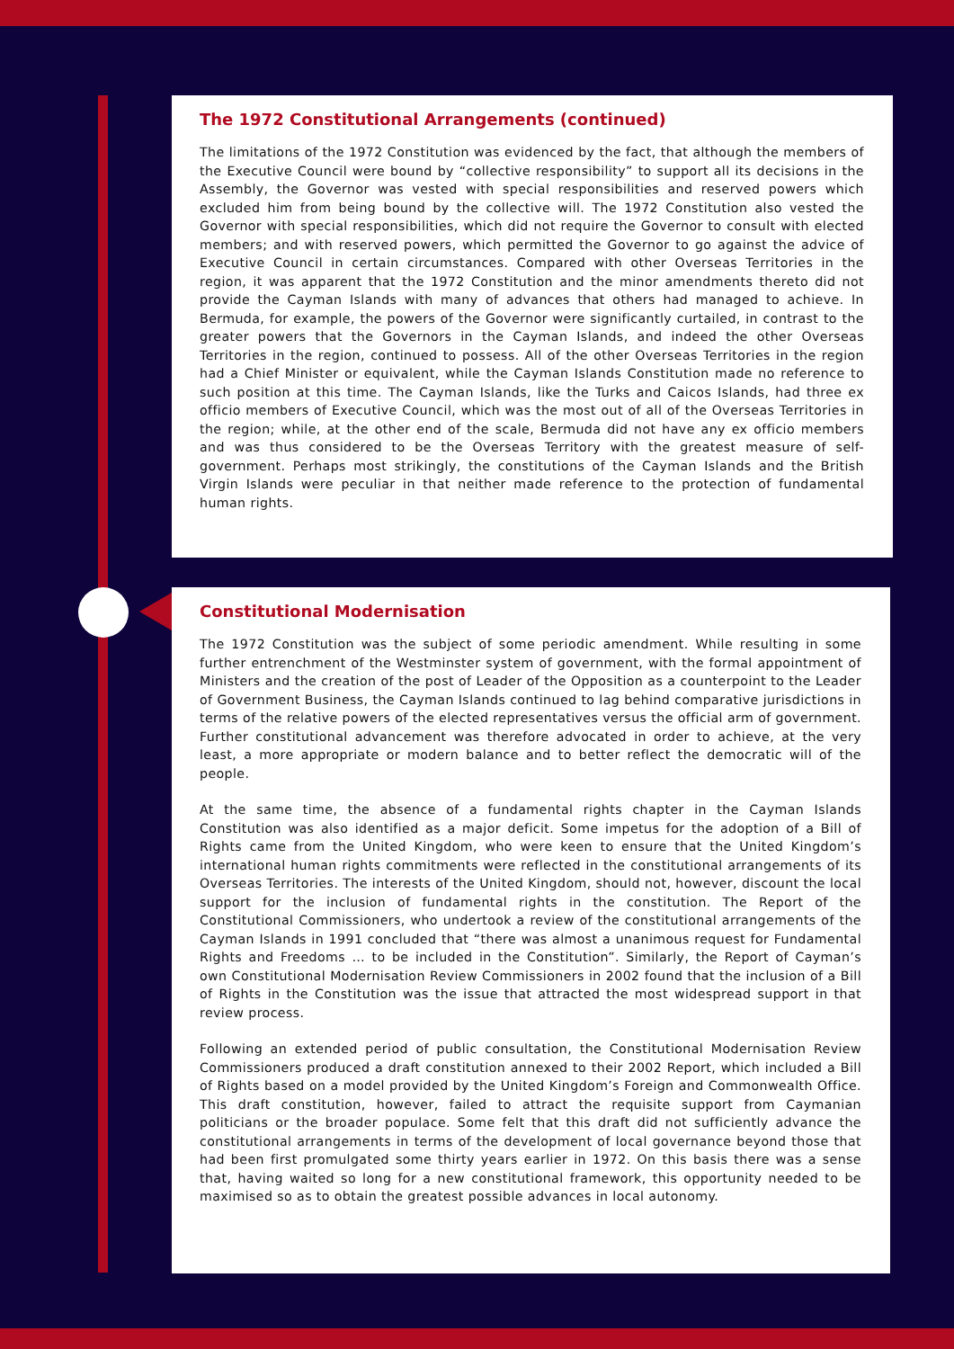The 1972 Constitutional Arrangements (continued)
The limitations of the 1972 Constitution was evidenced by the fact, that although the members of the Executive Council were bound by “collective responsibility” to support all its decisions in the Assembly, the Governor was vested with special responsibilities and reserved powers which excluded him from being bound by the collective will. The 1972 Constitution also vested the Governor with special responsibilities, which did not require the Governor to consult with elected members; and with reserved powers, which permitted the Governor to go against the advice of Executive Council in certain circumstances. Compared with other Overseas Territories in the region, it was apparent that the 1972 Constitution and the minor amendments thereto did not provide the Cayman Islands with many of advances that others had managed to achieve. In Bermuda, for example, the powers of the Governor were significantly curtailed, in contrast to the greater powers that the Governors in the Cayman Islands, and indeed the other Overseas Territories in the region, continued to possess. All of the other Overseas Territories in the region had a Chief Minister or equivalent, while the Cayman Islands Constitution made no reference to such position at this time. The Cayman Islands, like the Turks and Caicos Islands, had three ex officio members of Executive Council, which was the most out of all of the Overseas Territories in the region; while, at the other end of the scale, Bermuda did not have any ex officio members and was thus considered to be the Overseas Territory with the greatest measure of self-government. Perhaps most strikingly, the constitutions of the Cayman Islands and the British Virgin Islands were peculiar in that neither made reference to the protection of fundamental human rights.
Constitutional Modernisation
The 1972 Constitution was the subject of some periodic amendment. While resulting in some further entrenchment of the Westminster system of government, with the formal appointment of Ministers and the creation of the post of Leader of the Opposition as a counterpoint to the Leader of Government Business, the Cayman Islands continued to lag behind comparative jurisdictions in terms of the relative powers of the elected representatives versus the official arm of government. Further constitutional advancement was therefore advocated in order to achieve, at the very least, a more appropriate or modern balance and to better reflect the democratic will of the people.
At the same time, the absence of a fundamental rights chapter in the Cayman Islands Constitution was also identified as a major deficit. Some impetus for the adoption of a Bill of Rights came from the United Kingdom, who were keen to ensure that the United Kingdom’s international human rights commitments were reflected in the constitutional arrangements of its Overseas Territories. The interests of the United Kingdom, should not, however, discount the local support for the inclusion of fundamental rights in the constitution. The Report of the Constitutional Commissioners, who undertook a review of the constitutional arrangements of the Cayman Islands in 1991 concluded that “there was almost a unanimous request for Fundamental Rights and Freedoms … to be included in the Constitution”. Similarly, the Report of Cayman’s own Constitutional Modernisation Review Commissioners in 2002 found that the inclusion of a Bill of Rights in the Constitution was the issue that attracted the most widespread support in that review process.
Following an extended period of public consultation, the Constitutional Modernisation Review Commissioners produced a draft constitution annexed to their 2002 Report, which included a Bill of Rights based on a model provided by the United Kingdom’s Foreign and Commonwealth Office. This draft constitution, however, failed to attract the requisite support from Caymanian politicians or the broader populace. Some felt that this draft did not sufficiently advance the constitutional arrangements in terms of the development of local governance beyond those that had been first promulgated some thirty years earlier in 1972. On this basis there was a sense that, having waited so long for a new constitutional framework, this opportunity needed to be maximised so as to obtain the greatest possible advances in local autonomy.